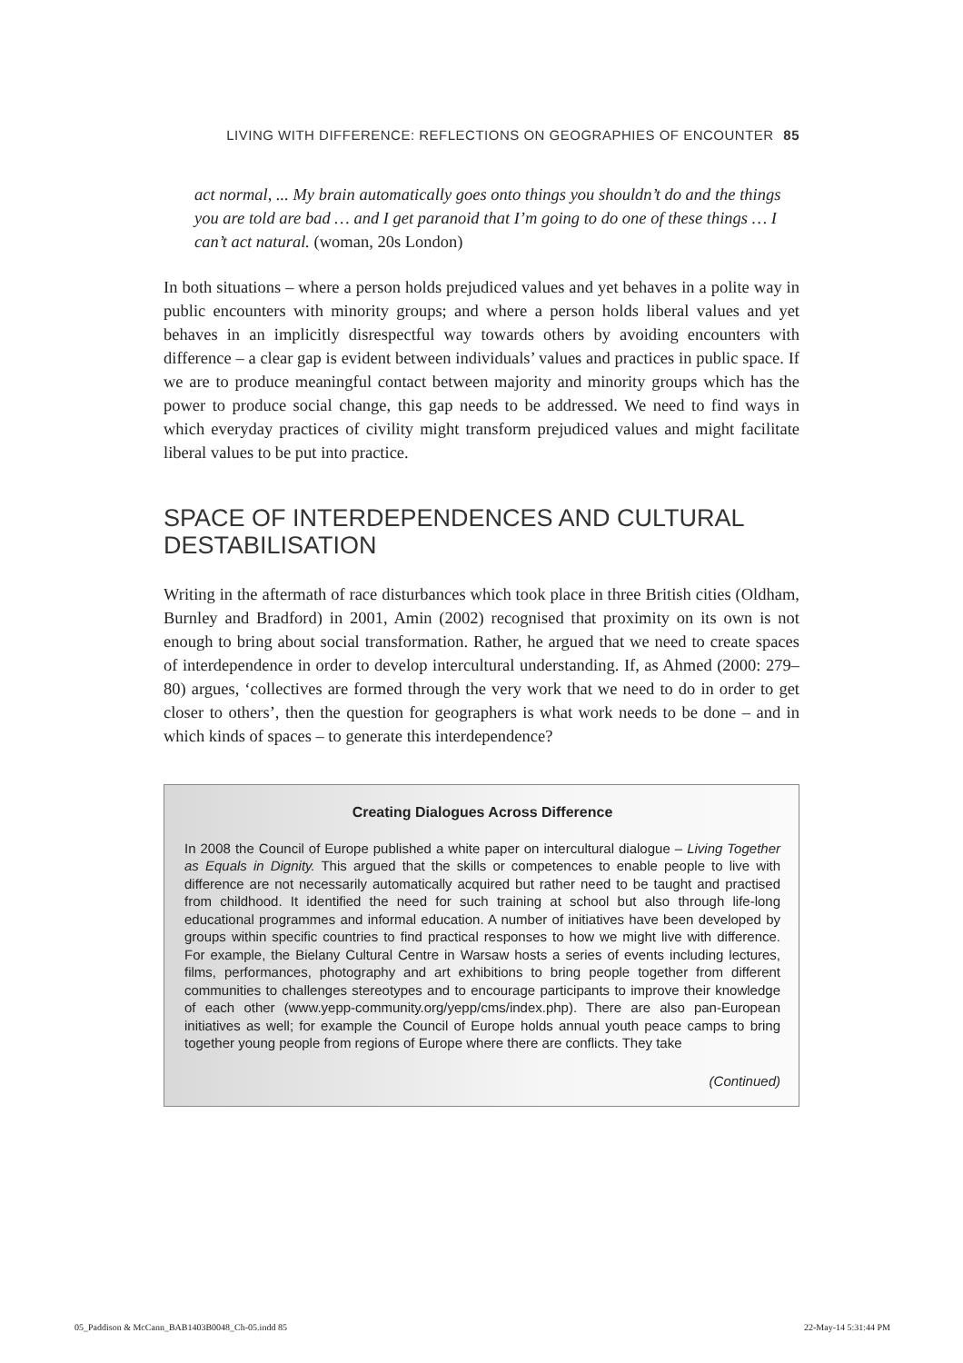LIVING WITH DIFFERENCE: REFLECTIONS ON GEOGRAPHIES OF ENCOUNTER 85
act normal, ... My brain automatically goes onto things you shouldn’t do and the things you are told are bad … and I get paranoid that I’m going to do one of these things … I can’t act natural. (woman, 20s London)
In both situations – where a person holds prejudiced values and yet behaves in a polite way in public encounters with minority groups; and where a person holds liberal values and yet behaves in an implicitly disrespectful way towards others by avoiding encounters with difference – a clear gap is evident between individuals’ values and practices in public space. If we are to produce meaningful contact between majority and minority groups which has the power to produce social change, this gap needs to be addressed. We need to find ways in which everyday practices of civility might transform prejudiced values and might facilitate liberal values to be put into practice.
SPACE OF INTERDEPENDENCES AND CULTURAL DESTABILISATION
Writing in the aftermath of race disturbances which took place in three British cities (Oldham, Burnley and Bradford) in 2001, Amin (2002) recognised that proximity on its own is not enough to bring about social transformation. Rather, he argued that we need to create spaces of interdependence in order to develop intercultural understanding. If, as Ahmed (2000: 279–80) argues, ‘collectives are formed through the very work that we need to do in order to get closer to others’, then the question for geographers is what work needs to be done – and in which kinds of spaces – to generate this interdependence?
Creating Dialogues Across Difference
In 2008 the Council of Europe published a white paper on intercultural dialogue – Living Together as Equals in Dignity. This argued that the skills or competences to enable people to live with difference are not necessarily automatically acquired but rather need to be taught and practised from childhood. It identified the need for such training at school but also through life-long educational programmes and informal education. A number of initiatives have been developed by groups within specific countries to find practical responses to how we might live with difference. For example, the Bielany Cultural Centre in Warsaw hosts a series of events including lectures, films, performances, photography and art exhibitions to bring people together from different communities to challenges stereotypes and to encourage participants to improve their knowledge of each other (www.yepp-community.org/yepp/cms/index.php). There are also pan-European initiatives as well; for example the Council of Europe holds annual youth peace camps to bring together young people from regions of Europe where there are conflicts. They take
(Continued)
05_Paddison & McCann_BAB1403B0048_Ch-05.indd 85 22-May-14 5:31:44 PM